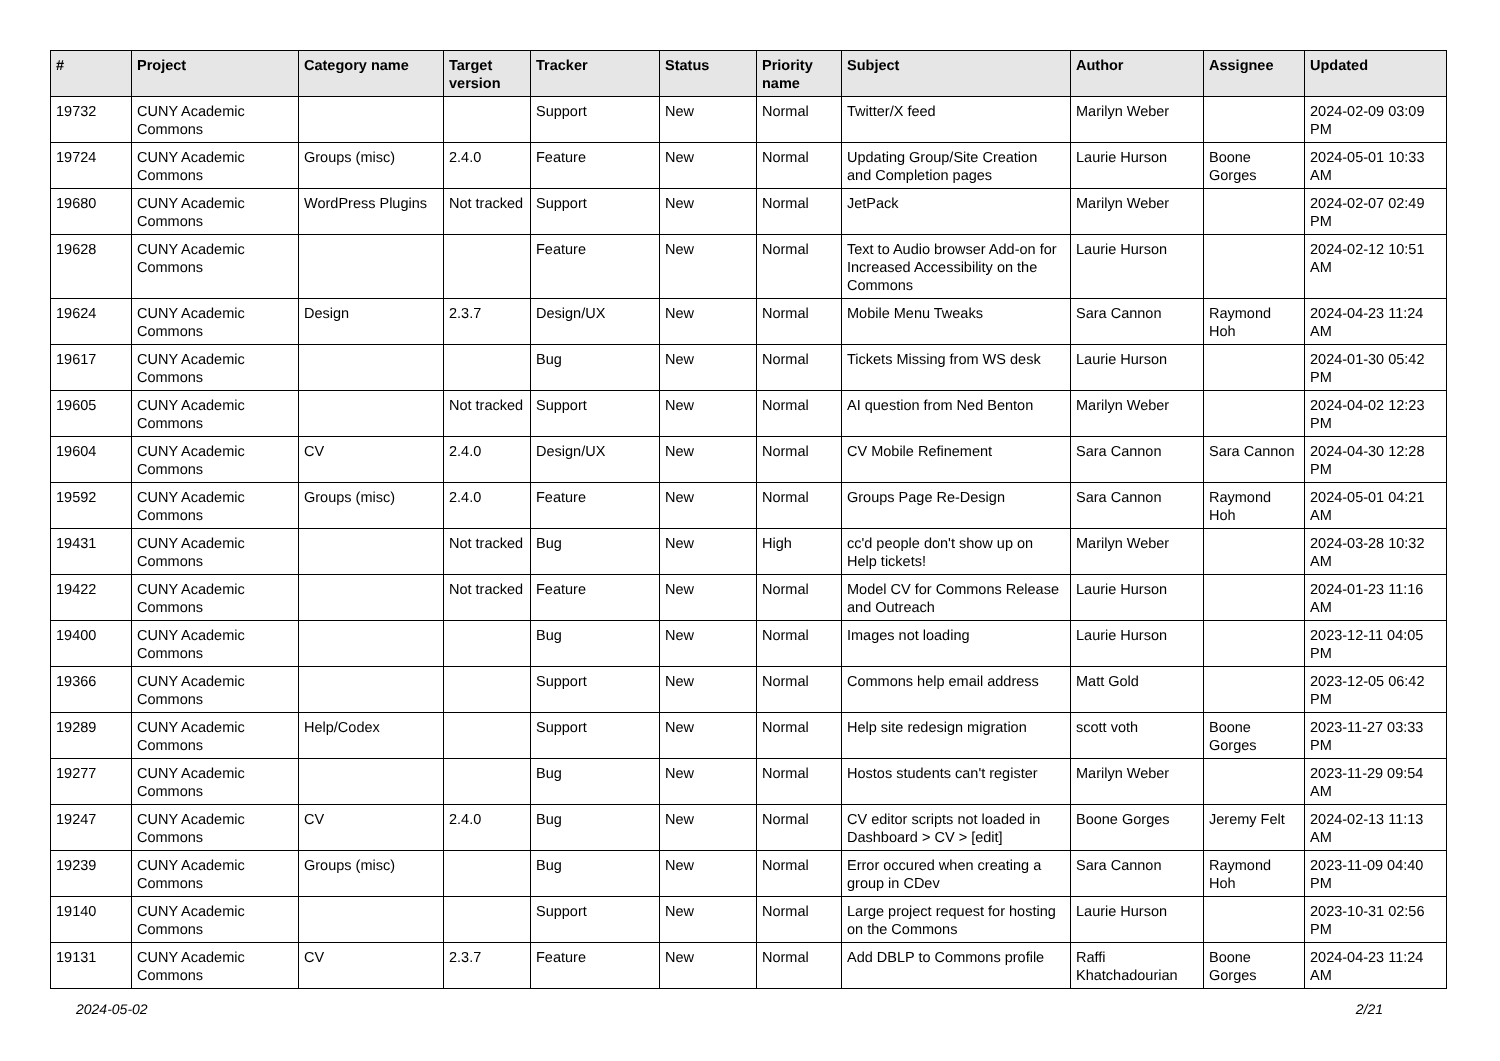| # | Project | Category name | Target version | Tracker | Status | Priority name | Subject | Author | Assignee | Updated |
| --- | --- | --- | --- | --- | --- | --- | --- | --- | --- | --- |
| 19732 | CUNY Academic Commons | | | Support | New | Normal | Twitter/X feed | Marilyn Weber | | 2024-02-09 03:09 PM |
| 19724 | CUNY Academic Commons | Groups (misc) | 2.4.0 | Feature | New | Normal | Updating Group/Site Creation and Completion pages | Laurie Hurson | Boone Gorges | 2024-05-01 10:33 AM |
| 19680 | CUNY Academic Commons | WordPress Plugins | Not tracked | Support | New | Normal | JetPack | Marilyn Weber | | 2024-02-07 02:49 PM |
| 19628 | CUNY Academic Commons | | | Feature | New | Normal | Text to Audio browser Add-on for Increased Accessibility on the Commons | Laurie Hurson | | 2024-02-12 10:51 AM |
| 19624 | CUNY Academic Commons | Design | 2.3.7 | Design/UX | New | Normal | Mobile Menu Tweaks | Sara Cannon | Raymond Hoh | 2024-04-23 11:24 AM |
| 19617 | CUNY Academic Commons | | | Bug | New | Normal | Tickets Missing from WS desk | Laurie Hurson | | 2024-01-30 05:42 PM |
| 19605 | CUNY Academic Commons | | Not tracked | Support | New | Normal | AI question from Ned Benton | Marilyn Weber | | 2024-04-02 12:23 PM |
| 19604 | CUNY Academic Commons | CV | 2.4.0 | Design/UX | New | Normal | CV Mobile Refinement | Sara Cannon | Sara Cannon | 2024-04-30 12:28 PM |
| 19592 | CUNY Academic Commons | Groups (misc) | 2.4.0 | Feature | New | Normal | Groups Page Re-Design | Sara Cannon | Raymond Hoh | 2024-05-01 04:21 AM |
| 19431 | CUNY Academic Commons | | Not tracked | Bug | New | High | cc'd people don't show up on Help tickets! | Marilyn Weber | | 2024-03-28 10:32 AM |
| 19422 | CUNY Academic Commons | | Not tracked | Feature | New | Normal | Model CV for Commons Release and Outreach | Laurie Hurson | | 2024-01-23 11:16 AM |
| 19400 | CUNY Academic Commons | | | Bug | New | Normal | Images not loading | Laurie Hurson | | 2023-12-11 04:05 PM |
| 19366 | CUNY Academic Commons | | | Support | New | Normal | Commons help email address | Matt Gold | | 2023-12-05 06:42 PM |
| 19289 | CUNY Academic Commons | Help/Codex | | Support | New | Normal | Help site redesign migration | scott voth | Boone Gorges | 2023-11-27 03:33 PM |
| 19277 | CUNY Academic Commons | | | Bug | New | Normal | Hostos students can't register | Marilyn Weber | | 2023-11-29 09:54 AM |
| 19247 | CUNY Academic Commons | CV | 2.4.0 | Bug | New | Normal | CV editor scripts not loaded in Dashboard > CV > [edit] | Boone Gorges | Jeremy Felt | 2024-02-13 11:13 AM |
| 19239 | CUNY Academic Commons | Groups (misc) | | Bug | New | Normal | Error occured when creating a group in CDev | Sara Cannon | Raymond Hoh | 2023-11-09 04:40 PM |
| 19140 | CUNY Academic Commons | | | Support | New | Normal | Large project request for hosting on the Commons | Laurie Hurson | | 2023-10-31 02:56 PM |
| 19131 | CUNY Academic Commons | CV | 2.3.7 | Feature | New | Normal | Add DBLP to Commons profile | Raffi Khatchadourian | Boone Gorges | 2024-04-23 11:24 AM |
2024-05-02 2/21